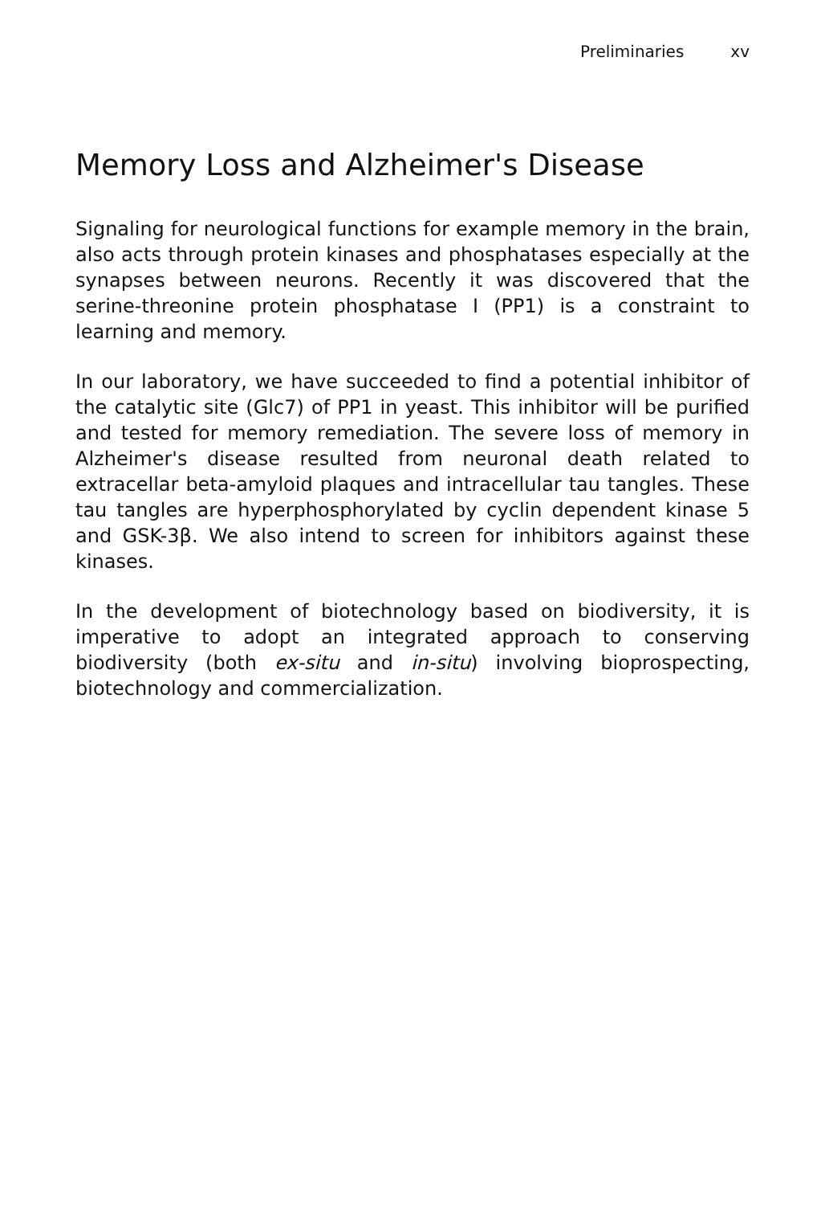Preliminaries xv
Memory Loss and Alzheimer's Disease
Signaling for neurological functions for example memory in the brain, also acts through protein kinases and phosphatases especially at the synapses between neurons. Recently it was discovered that the serine-threonine protein phosphatase I (PP1) is a constraint to learning and memory.
In our laboratory, we have succeeded to find a potential inhibitor of the catalytic site (Glc7) of PP1 in yeast. This inhibitor will be purified and tested for memory remediation. The severe loss of memory in Alzheimer's disease resulted from neuronal death related to extracellar beta-amyloid plaques and intracellular tau tangles. These tau tangles are hyperphosphorylated by cyclin dependent kinase 5 and GSK-3β. We also intend to screen for inhibitors against these kinases.
In the development of biotechnology based on biodiversity, it is imperative to adopt an integrated approach to conserving biodiversity (both ex-situ and in-situ) involving bioprospecting, biotechnology and commercialization.